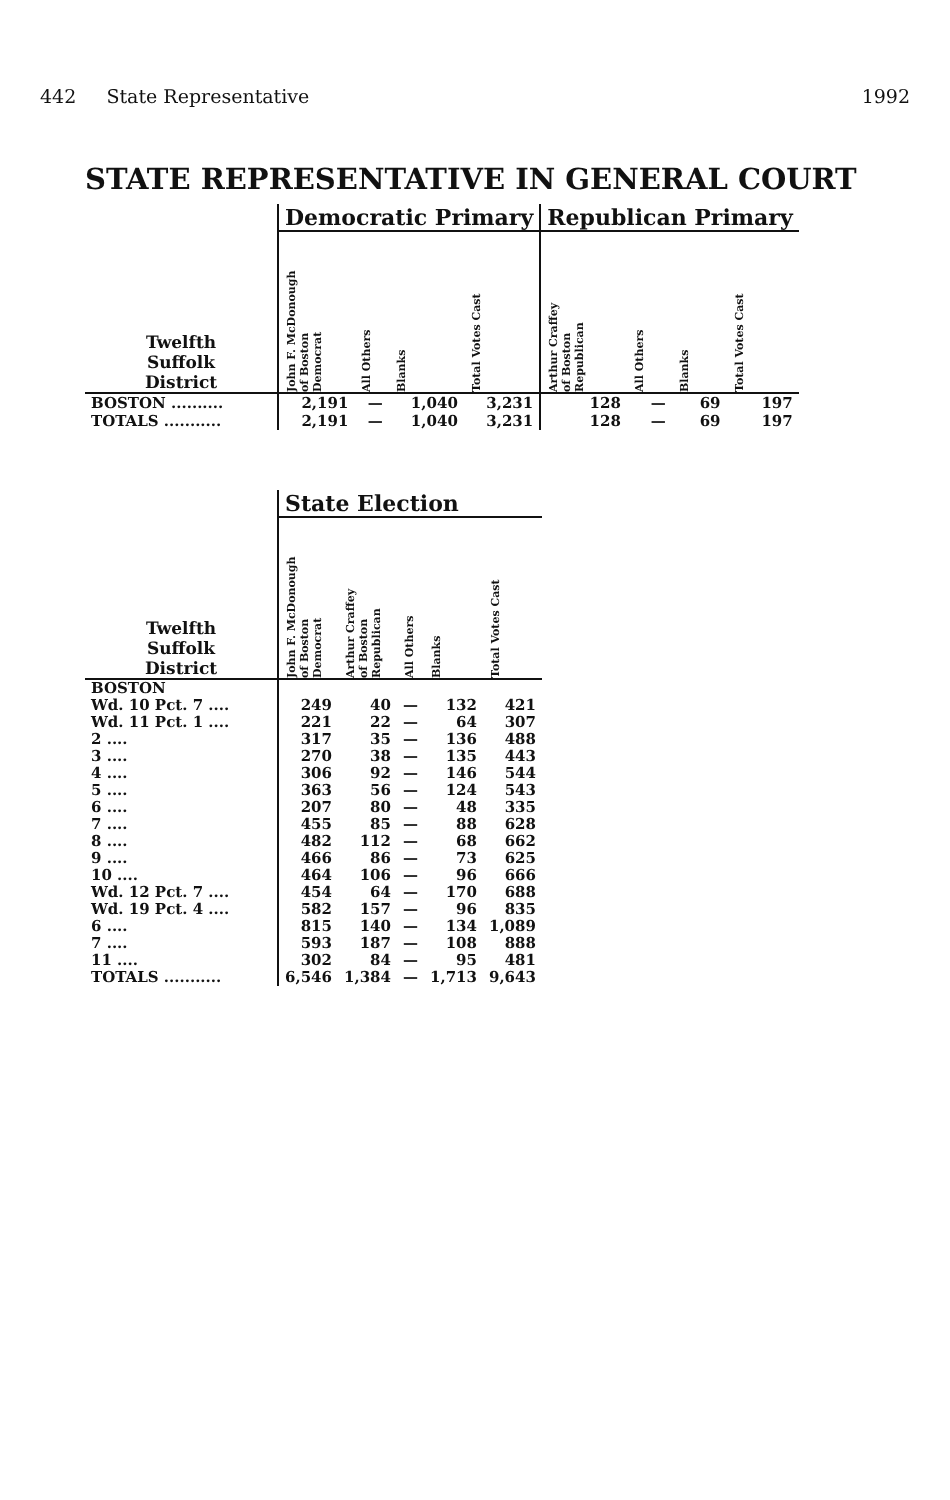442 State Representative 1992
STATE REPRESENTATIVE IN GENERAL COURT
| | Democratic Primary | | | | Republican Primary | | | |
| --- | --- | --- | --- | --- | --- | --- | --- | --- |
| Twelfth Suffolk District | John F. McDonough of Boston Democrat | All Others | Blanks | Total Votes Cast | Arthur Craffey of Boston Republican | All Others | Blanks | Total Votes Cast |
| BOSTON .......... | 2,191 | — | 1,040 | 3,231 | 128 | — | 69 | 197 |
| TOTALS ........... | 2,191 | — | 1,040 | 3,231 | 128 | — | 69 | 197 |
| | State Election | | | | |
| --- | --- | --- | --- | --- | --- |
| Twelfth Suffolk District | John F. McDonough of Boston Democrat | Arthur Craffey of Boston Republican | All Others | Blanks | Total Votes Cast |
| BOSTON | | | | | |
| Wd. 10 Pct. 7 .... | 249 | 40 | — | 132 | 421 |
| Wd. 11 Pct. 1 .... | 221 | 22 | — | 64 | 307 |
| 2 .... | 317 | 35 | — | 136 | 488 |
| 3 .... | 270 | 38 | — | 135 | 443 |
| 4 .... | 306 | 92 | — | 146 | 544 |
| 5 .... | 363 | 56 | — | 124 | 543 |
| 6 .... | 207 | 80 | — | 48 | 335 |
| 7 .... | 455 | 85 | — | 88 | 628 |
| 8 .... | 482 | 112 | — | 68 | 662 |
| 9 .... | 466 | 86 | — | 73 | 625 |
| 10 .... | 464 | 106 | — | 96 | 666 |
| Wd. 12 Pct. 7 .... | 454 | 64 | — | 170 | 688 |
| Wd. 19 Pct. 4 .... | 582 | 157 | — | 96 | 835 |
| 6 .... | 815 | 140 | — | 134 | 1,089 |
| 7 .... | 593 | 187 | — | 108 | 888 |
| 11 .... | 302 | 84 | — | 95 | 481 |
| TOTALS ........... | 6,546 | 1,384 | — | 1,713 | 9,643 |